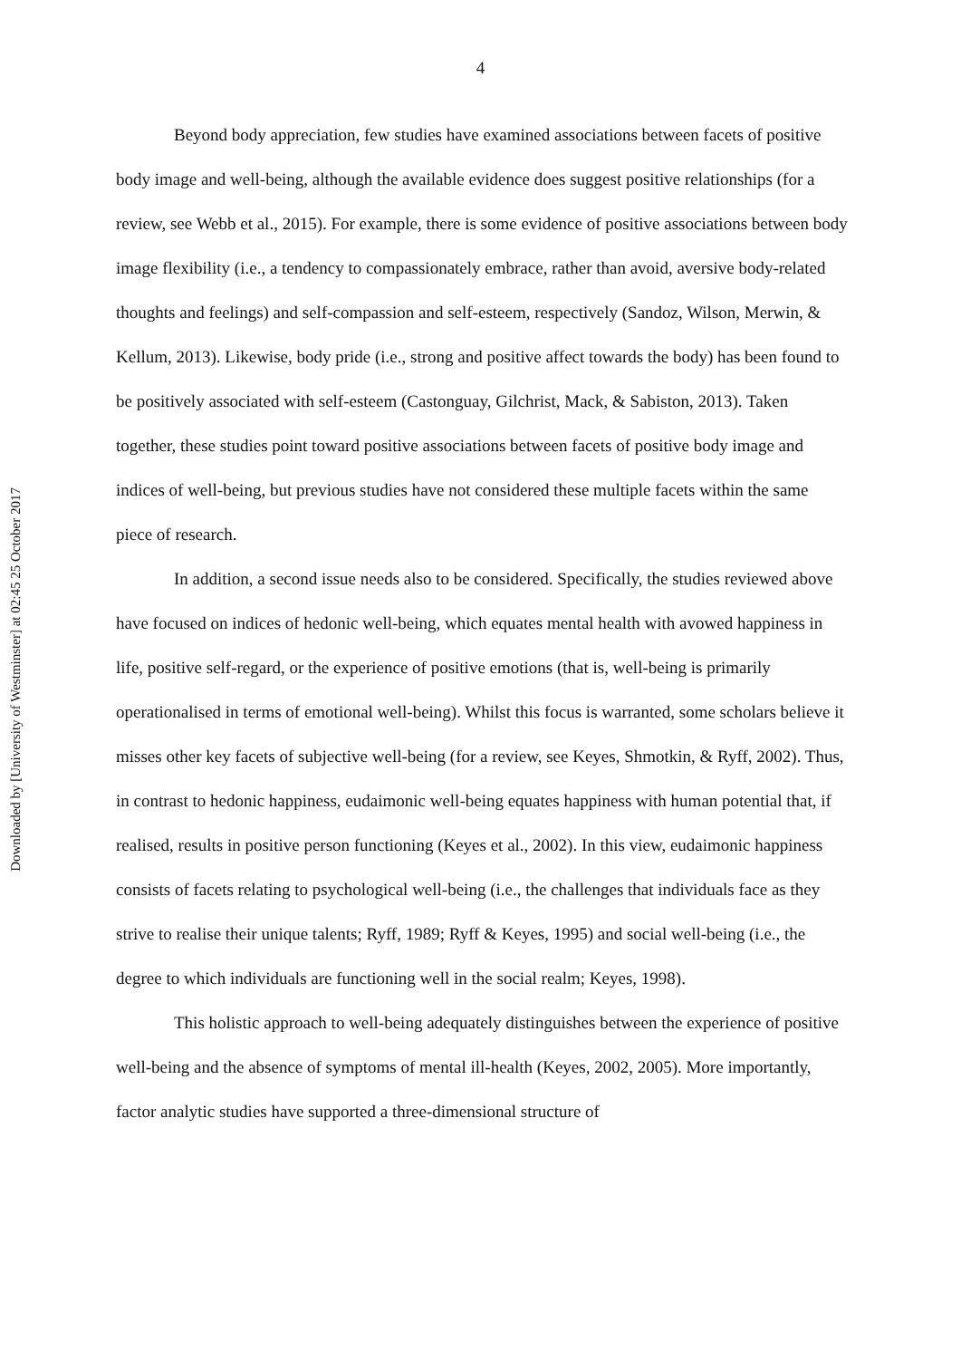4
Downloaded by [University of Westminster] at 02:45 25 October 2017
Beyond body appreciation, few studies have examined associations between facets of positive body image and well-being, although the available evidence does suggest positive relationships (for a review, see Webb et al., 2015). For example, there is some evidence of positive associations between body image flexibility (i.e., a tendency to compassionately embrace, rather than avoid, aversive body-related thoughts and feelings) and self-compassion and self-esteem, respectively (Sandoz, Wilson, Merwin, & Kellum, 2013). Likewise, body pride (i.e., strong and positive affect towards the body) has been found to be positively associated with self-esteem (Castonguay, Gilchrist, Mack, & Sabiston, 2013). Taken together, these studies point toward positive associations between facets of positive body image and indices of well-being, but previous studies have not considered these multiple facets within the same piece of research.
In addition, a second issue needs also to be considered. Specifically, the studies reviewed above have focused on indices of hedonic well-being, which equates mental health with avowed happiness in life, positive self-regard, or the experience of positive emotions (that is, well-being is primarily operationalised in terms of emotional well-being). Whilst this focus is warranted, some scholars believe it misses other key facets of subjective well-being (for a review, see Keyes, Shmotkin, & Ryff, 2002). Thus, in contrast to hedonic happiness, eudaimonic well-being equates happiness with human potential that, if realised, results in positive person functioning (Keyes et al., 2002). In this view, eudaimonic happiness consists of facets relating to psychological well-being (i.e., the challenges that individuals face as they strive to realise their unique talents; Ryff, 1989; Ryff & Keyes, 1995) and social well-being (i.e., the degree to which individuals are functioning well in the social realm; Keyes, 1998).
This holistic approach to well-being adequately distinguishes between the experience of positive well-being and the absence of symptoms of mental ill-health (Keyes, 2002, 2005). More importantly, factor analytic studies have supported a three-dimensional structure of